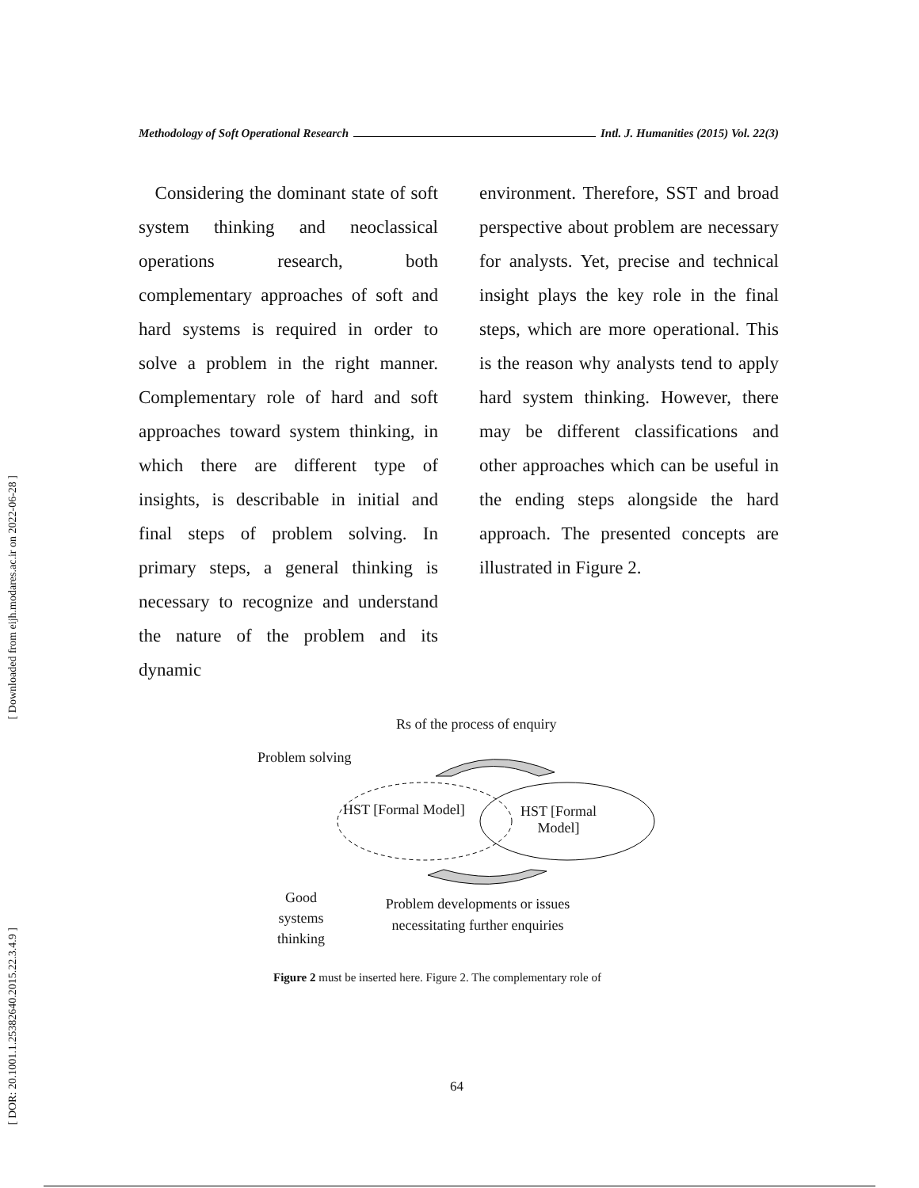[ Downloaded from eijh.modares.ac.ir on 2022-06-28 ]
[ DOR: 20.1001.1.25382640.2015.22.3.4.9 ]
Methodology of Soft Operational Research Intl. J. Humanities (2015) Vol. 22(3)
Considering the dominant state of soft system thinking and neoclassical operations research, both complementary approaches of soft and hard systems is required in order to solve a problem in the right manner. Complementary role of hard and soft approaches toward system thinking, in which there are different type of insights, is describable in initial and final steps of problem solving. In primary steps, a general thinking is necessary to recognize and understand the nature of the problem and its dynamic
environment. Therefore, SST and broad perspective about problem are necessary for analysts. Yet, precise and technical insight plays the key role in the final steps, which are more operational. This is the reason why analysts tend to apply hard system thinking. However, there may be different classifications and other approaches which can be useful in the ending steps alongside the hard approach. The presented concepts are illustrated in Figure 2.
Rs of the process of enquiry
Problem solving
HST [Formal Model]
HST [Formal Model]
Good systems thinking
Problem developments or issues necessitating further enquiries
Figure 2 must be inserted here. Figure 2. The complementary role of
64